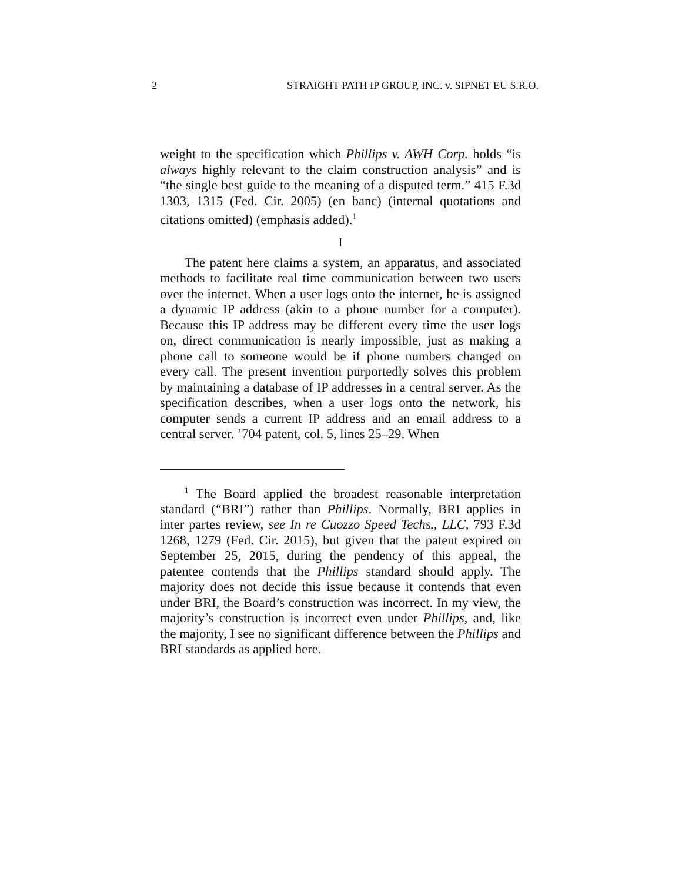2 STRAIGHT PATH IP GROUP, INC. v. SIPNET EU S.R.O.
weight to the specification which Phillips v. AWH Corp. holds “is always highly relevant to the claim construction analysis” and is “the single best guide to the meaning of a disputed term.” 415 F.3d 1303, 1315 (Fed. Cir. 2005) (en banc) (internal quotations and citations omitted) (emphasis added).<sup>1</sup>
I
The patent here claims a system, an apparatus, and associated methods to facilitate real time communication between two users over the internet. When a user logs onto the internet, he is assigned a dynamic IP address (akin to a phone number for a computer). Because this IP address may be different every time the user logs on, direct communication is nearly impossible, just as making a phone call to someone would be if phone numbers changed on every call. The present invention purportedly solves this problem by maintaining a database of IP addresses in a central server. As the specification describes, when a user logs onto the network, his computer sends a current IP address and an email address to a central server. ’704 patent, col. 5, lines 25–29. When
<sup>1</sup> The Board applied the broadest reasonable interpretation standard (“BRI”) rather than Phillips. Normally, BRI applies in inter partes review, see In re Cuozzo Speed Techs., LLC, 793 F.3d 1268, 1279 (Fed. Cir. 2015), but given that the patent expired on September 25, 2015, during the pendency of this appeal, the patentee contends that the Phillips standard should apply. The majority does not decide this issue because it contends that even under BRI, the Board’s construction was incorrect. In my view, the majority’s construction is incorrect even under Phillips, and, like the majority, I see no significant difference between the Phillips and BRI standards as applied here.